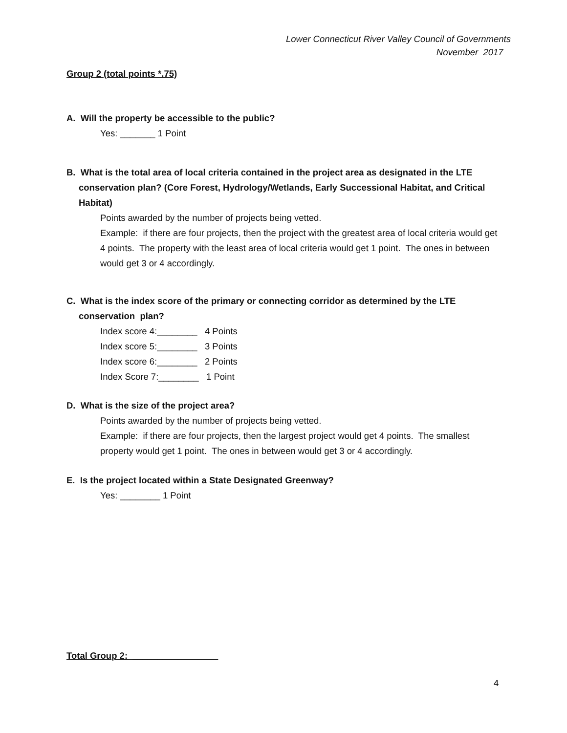Lower Connecticut River Valley Council of Governments
November 2017
Group 2 (total points *.75)
A. Will the property be accessible to the public?
Yes: _______ 1 Point
B. What is the total area of local criteria contained in the project area as designated in the LTE conservation plan? (Core Forest, Hydrology/Wetlands, Early Successional Habitat, and Critical Habitat)
Points awarded by the number of projects being vetted.
Example: if there are four projects, then the project with the greatest area of local criteria would get 4 points. The property with the least area of local criteria would get 1 point. The ones in between would get 3 or 4 accordingly.
C. What is the index score of the primary or connecting corridor as determined by the LTE conservation plan?
Index score 4:________ 4 Points
Index score 5:________ 3 Points
Index score 6:________ 2 Points
Index Score 7:________ 1 Point
D. What is the size of the project area?
Points awarded by the number of projects being vetted.
Example: if there are four projects, then the largest project would get 4 points. The smallest property would get 1 point. The ones in between would get 3 or 4 accordingly.
E. Is the project located within a State Designated Greenway?
Yes: ________ 1 Point
Total Group 2: _________________
4